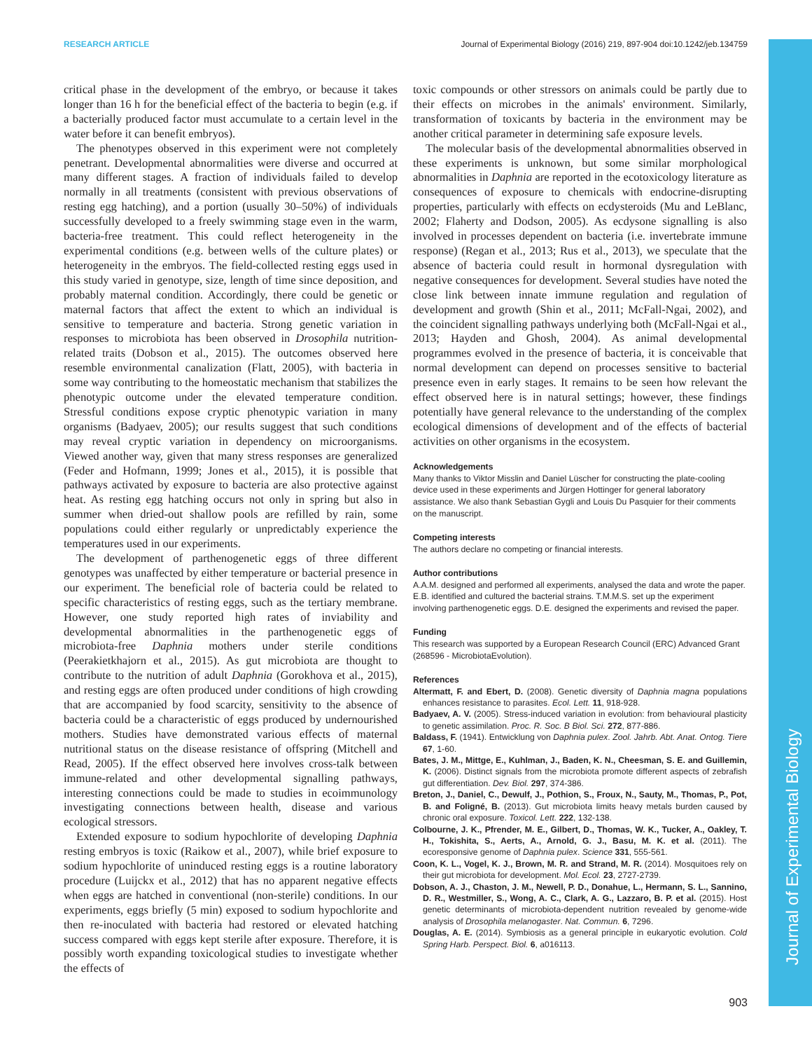RESEARCH ARTICLE Journal of Experimental Biology (2016) 219, 897-904 doi:10.1242/jeb.134759
critical phase in the development of the embryo, or because it takes longer than 16 h for the beneficial effect of the bacteria to begin (e.g. if a bacterially produced factor must accumulate to a certain level in the water before it can benefit embryos).
The phenotypes observed in this experiment were not completely penetrant. Developmental abnormalities were diverse and occurred at many different stages. A fraction of individuals failed to develop normally in all treatments (consistent with previous observations of resting egg hatching), and a portion (usually 30–50%) of individuals successfully developed to a freely swimming stage even in the warm, bacteria-free treatment. This could reflect heterogeneity in the experimental conditions (e.g. between wells of the culture plates) or heterogeneity in the embryos. The field-collected resting eggs used in this study varied in genotype, size, length of time since deposition, and probably maternal condition. Accordingly, there could be genetic or maternal factors that affect the extent to which an individual is sensitive to temperature and bacteria. Strong genetic variation in responses to microbiota has been observed in Drosophila nutrition-related traits (Dobson et al., 2015). The outcomes observed here resemble environmental canalization (Flatt, 2005), with bacteria in some way contributing to the homeostatic mechanism that stabilizes the phenotypic outcome under the elevated temperature condition. Stressful conditions expose cryptic phenotypic variation in many organisms (Badyaev, 2005); our results suggest that such conditions may reveal cryptic variation in dependency on microorganisms. Viewed another way, given that many stress responses are generalized (Feder and Hofmann, 1999; Jones et al., 2015), it is possible that pathways activated by exposure to bacteria are also protective against heat. As resting egg hatching occurs not only in spring but also in summer when dried-out shallow pools are refilled by rain, some populations could either regularly or unpredictably experience the temperatures used in our experiments.
The development of parthenogenetic eggs of three different genotypes was unaffected by either temperature or bacterial presence in our experiment. The beneficial role of bacteria could be related to specific characteristics of resting eggs, such as the tertiary membrane. However, one study reported high rates of inviability and developmental abnormalities in the parthenogenetic eggs of microbiota-free Daphnia mothers under sterile conditions (Peerakietkhajorn et al., 2015). As gut microbiota are thought to contribute to the nutrition of adult Daphnia (Gorokhova et al., 2015), and resting eggs are often produced under conditions of high crowding that are accompanied by food scarcity, sensitivity to the absence of bacteria could be a characteristic of eggs produced by undernourished mothers. Studies have demonstrated various effects of maternal nutritional status on the disease resistance of offspring (Mitchell and Read, 2005). If the effect observed here involves cross-talk between immune-related and other developmental signalling pathways, interesting connections could be made to studies in ecoimmunology investigating connections between health, disease and various ecological stressors.
Extended exposure to sodium hypochlorite of developing Daphnia resting embryos is toxic (Raikow et al., 2007), while brief exposure to sodium hypochlorite of uninduced resting eggs is a routine laboratory procedure (Luijckx et al., 2012) that has no apparent negative effects when eggs are hatched in conventional (non-sterile) conditions. In our experiments, eggs briefly (5 min) exposed to sodium hypochlorite and then re-inoculated with bacteria had restored or elevated hatching success compared with eggs kept sterile after exposure. Therefore, it is possibly worth expanding toxicological studies to investigate whether the effects of
toxic compounds or other stressors on animals could be partly due to their effects on microbes in the animals' environment. Similarly, transformation of toxicants by bacteria in the environment may be another critical parameter in determining safe exposure levels.
The molecular basis of the developmental abnormalities observed in these experiments is unknown, but some similar morphological abnormalities in Daphnia are reported in the ecotoxicology literature as consequences of exposure to chemicals with endocrine-disrupting properties, particularly with effects on ecdysteroids (Mu and LeBlanc, 2002; Flaherty and Dodson, 2005). As ecdysone signalling is also involved in processes dependent on bacteria (i.e. invertebrate immune response) (Regan et al., 2013; Rus et al., 2013), we speculate that the absence of bacteria could result in hormonal dysregulation with negative consequences for development. Several studies have noted the close link between innate immune regulation and regulation of development and growth (Shin et al., 2011; McFall-Ngai, 2002), and the coincident signalling pathways underlying both (McFall-Ngai et al., 2013; Hayden and Ghosh, 2004). As animal developmental programmes evolved in the presence of bacteria, it is conceivable that normal development can depend on processes sensitive to bacterial presence even in early stages. It remains to be seen how relevant the effect observed here is in natural settings; however, these findings potentially have general relevance to the understanding of the complex ecological dimensions of development and of the effects of bacterial activities on other organisms in the ecosystem.
Acknowledgements
Many thanks to Viktor Misslin and Daniel Lüscher for constructing the plate-cooling device used in these experiments and Jürgen Hottinger for general laboratory assistance. We also thank Sebastian Gygli and Louis Du Pasquier for their comments on the manuscript.
Competing interests
The authors declare no competing or financial interests.
Author contributions
A.A.M. designed and performed all experiments, analysed the data and wrote the paper. E.B. identified and cultured the bacterial strains. T.M.M.S. set up the experiment involving parthenogenetic eggs. D.E. designed the experiments and revised the paper.
Funding
This research was supported by a European Research Council (ERC) Advanced Grant (268596 - MicrobiotaEvolution).
References
Altermatt, F. and Ebert, D. (2008). Genetic diversity of Daphnia magna populations enhances resistance to parasites. Ecol. Lett. 11, 918-928.
Badyaev, A. V. (2005). Stress-induced variation in evolution: from behavioural plasticity to genetic assimilation. Proc. R. Soc. B Biol. Sci. 272, 877-886.
Baldass, F. (1941). Entwicklung von Daphnia pulex. Zool. Jahrb. Abt. Anat. Ontog. Tiere 67, 1-60.
Bates, J. M., Mittge, E., Kuhlman, J., Baden, K. N., Cheesman, S. E. and Guillemin, K. (2006). Distinct signals from the microbiota promote different aspects of zebrafish gut differentiation. Dev. Biol. 297, 374-386.
Breton, J., Daniel, C., Dewulf, J., Pothion, S., Froux, N., Sauty, M., Thomas, P., Pot, B. and Foligné, B. (2013). Gut microbiota limits heavy metals burden caused by chronic oral exposure. Toxicol. Lett. 222, 132-138.
Colbourne, J. K., Pfrender, M. E., Gilbert, D., Thomas, W. K., Tucker, A., Oakley, T. H., Tokishita, S., Aerts, A., Arnold, G. J., Basu, M. K. et al. (2011). The ecoresponsive genome of Daphnia pulex. Science 331, 555-561.
Coon, K. L., Vogel, K. J., Brown, M. R. and Strand, M. R. (2014). Mosquitoes rely on their gut microbiota for development. Mol. Ecol. 23, 2727-2739.
Dobson, A. J., Chaston, J. M., Newell, P. D., Donahue, L., Hermann, S. L., Sannino, D. R., Westmiller, S., Wong, A. C., Clark, A. G., Lazzaro, B. P. et al. (2015). Host genetic determinants of microbiota-dependent nutrition revealed by genome-wide analysis of Drosophila melanogaster. Nat. Commun. 6, 7296.
Douglas, A. E. (2014). Symbiosis as a general principle in eukaryotic evolution. Cold Spring Harb. Perspect. Biol. 6, a016113.
Journal of Experimental Biology
903